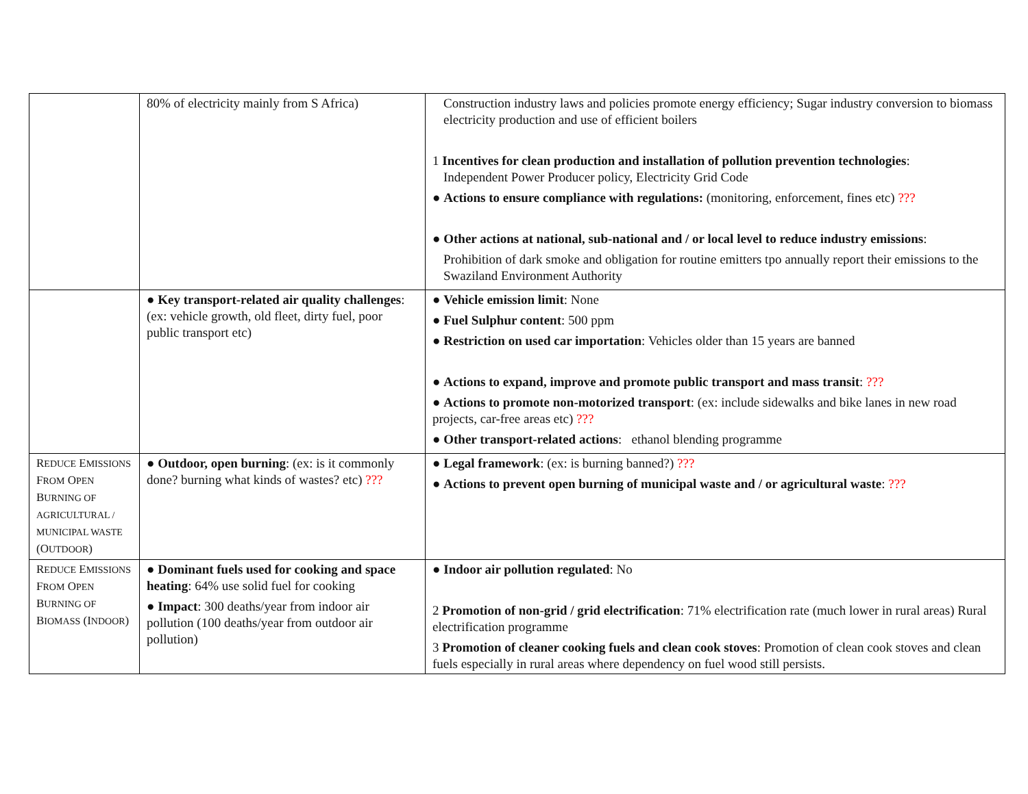| | 80% of electricity mainly from S Africa) | Construction industry laws and policies promote energy efficiency; Sugar industry conversion to biomass electricity production and use of efficient boilers 1 Incentives for clean production and installation of pollution prevention technologies : Independent Power Producer policy, Electricity Grid Code ● Actions to ensure compliance with regulations: (monitoring, enforcement, fines etc) ??? ● Other actions at national, sub-national and / or local level to reduce industry emissions : Prohibition of dark smoke and obligation for routine emitters tpo annually report their emissions to the Swaziland Environment Authority |
| | ● Key transport-related air quality challenges : (ex: vehicle growth, old fleet, dirty fuel, poor public transport etc) | ● Vehicle emission limit : None ● Fuel Sulphur content : 500 ppm ● Restriction on used car importation : Vehicles older than 15 years are banned ● Actions to expand, improve and promote public transport and mass transit : ??? ● Actions to promote non-motorized transport : (ex: include sidewalks and bike lanes in new road projects, car-free areas etc) ??? ● Other transport-related actions : ethanol blending programme |
| R EDUCE E MISSIONS F ROM O PEN B URNING OF AGRICULTURAL / MUNICIPAL WASTE (O UTDOOR ) | ● Outdoor, open burning : (ex: is it commonly done? burning what kinds of wastes? etc) ??? | ● Legal framework : (ex: is burning banned?) ??? ● Actions to prevent open burning of municipal waste and / or agricultural waste : ??? |
| R EDUCE E MISSIONS F ROM O PEN B URNING OF B IOMASS (I NDOOR ) | ● Dominant fuels used for cooking and space heating : 64% use solid fuel for cooking ● Impact : 300 deaths/year from indoor air pollution (100 deaths/year from outdoor air pollution) | ● Indoor air pollution regulated : No 2 Promotion of non-grid / grid electrification : 71% electrification rate (much lower in rural areas) Rural electrification programme 3 Promotion of cleaner cooking fuels and clean cook stoves : Promotion of clean cook stoves and clean fuels especially in rural areas where dependency on fuel wood still persists. |